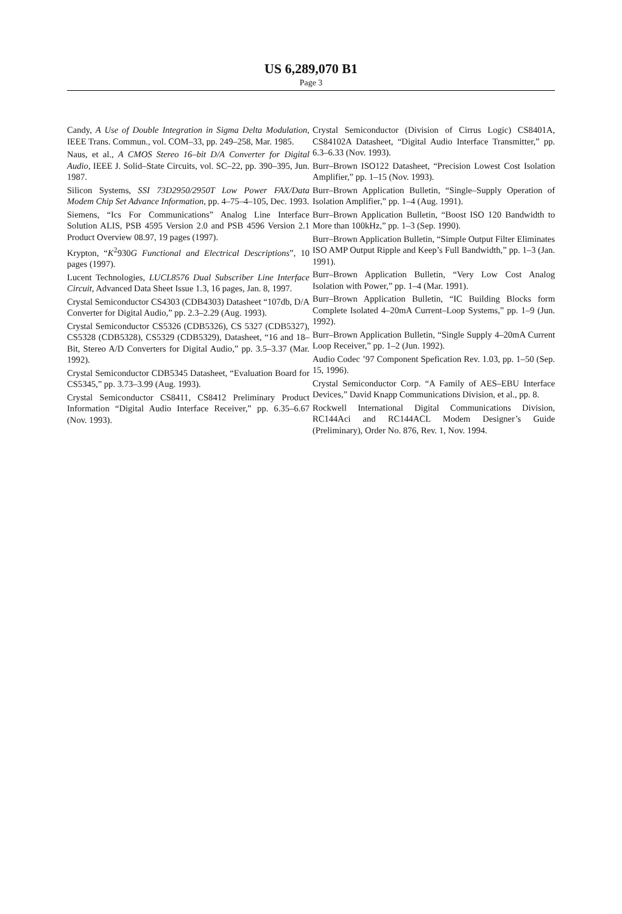US 6,289,070 B1
Page 3
Candy, A Use of Double Integration in Sigma Delta Modulation, IEEE Trans. Commun., vol. COM–33, pp. 249–258, Mar. 1985.
Naus, et al., A CMOS Stereo 16–bit D/A Converter for Digital Audio, IEEE J. Solid–State Circuits, vol. SC–22, pp. 390–395, Jun. 1987.
Silicon Systems, SSI 73D2950/2950T Low Power FAX/Data Modem Chip Set Advance Information, pp. 4–75–4–105, Dec. 1993.
Siemens, “Ics For Communications” Analog Line Interface Solution ALIS, PSB 4595 Version 2.0 and PSB 4596 Version 2.1 Product Overview 08.97, 19 pages (1997).
Krypton, “K<sup>2</sup>930G Functional and Electrical Descriptions”, 10 pages (1997).
Lucent Technologies, LUCL8576 Dual Subscriber Line Interface Circuit, Advanced Data Sheet Issue 1.3, 16 pages, Jan. 8, 1997.
Crystal Semiconductor CS4303 (CDB4303) Datasheet “107db, D/A Converter for Digital Audio,” pp. 2.3–2.29 (Aug. 1993).
Crystal Semiconductor CS5326 (CDB5326), CS 5327 (CDB5327), CS5328 (CDB5328), CS5329 (CDB5329), Datasheet, “16 and 18–Bit, Stereo A/D Converters for Digital Audio,” pp. 3.5–3.37 (Mar. 1992).
Crystal Semiconductor CDB5345 Datasheet, “Evaluation Board for CS5345,” pp. 3.73–3.99 (Aug. 1993).
Crystal Semiconductor CS8411, CS8412 Preliminary Product Information “Digital Audio Interface Receiver,” pp. 6.35–6.67 (Nov. 1993).
Crystal Semiconductor (Division of Cirrus Logic) CS8401A, CS84102A Datasheet, “Digital Audio Interface Transmitter,” pp. 6.3–6.33 (Nov. 1993).
Burr–Brown ISO122 Datasheet, “Precision Lowest Cost Isolation Amplifier,” pp. 1–15 (Nov. 1993).
Burr–Brown Application Bulletin, “Single–Supply Operation of Isolation Amplifier,” pp. 1–4 (Aug. 1991).
Burr–Brown Application Bulletin, “Boost ISO 120 Bandwidth to More than 100kHz,” pp. 1–3 (Sep. 1990).
Burr–Brown Application Bulletin, “Simple Output Filter Eliminates ISO AMP Output Ripple and Keep’s Full Bandwidth,” pp. 1–3 (Jan. 1991).
Burr–Brown Application Bulletin, “Very Low Cost Analog Isolation with Power,” pp. 1–4 (Mar. 1991).
Burr–Brown Application Bulletin, “IC Building Blocks form Complete Isolated 4–20mA Current–Loop Systems,” pp. 1–9 (Jun. 1992).
Burr–Brown Application Bulletin, “Single Supply 4–20mA Current Loop Receiver,” pp. 1–2 (Jun. 1992).
Audio Codec ’97 Component Spefication Rev. 1.03, pp. 1–50 (Sep. 15, 1996).
Crystal Semiconductor Corp. “A Family of AES–EBU Interface Devices,” David Knapp Communications Division, et al., pp. 8.
Rockwell International Digital Communications Division, RC144Aci and RC144ACL Modem Designer’s Guide (Preliminary), Order No. 876, Rev. 1, Nov. 1994.